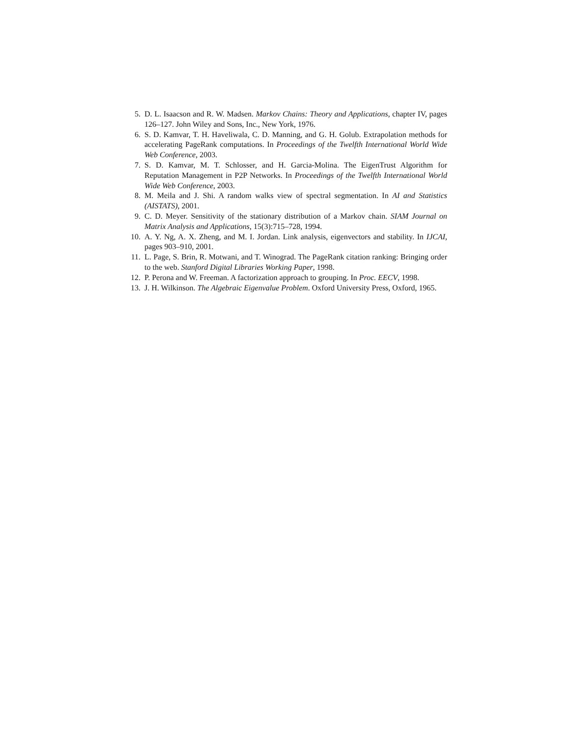5. D. L. Isaacson and R. W. Madsen. Markov Chains: Theory and Applications, chapter IV, pages 126–127. John Wiley and Sons, Inc., New York, 1976.
6. S. D. Kamvar, T. H. Haveliwala, C. D. Manning, and G. H. Golub. Extrapolation methods for accelerating PageRank computations. In Proceedings of the Twelfth International World Wide Web Conference, 2003.
7. S. D. Kamvar, M. T. Schlosser, and H. Garcia-Molina. The EigenTrust Algorithm for Reputation Management in P2P Networks. In Proceedings of the Twelfth International World Wide Web Conference, 2003.
8. M. Meila and J. Shi. A random walks view of spectral segmentation. In AI and Statistics (AISTATS), 2001.
9. C. D. Meyer. Sensitivity of the stationary distribution of a Markov chain. SIAM Journal on Matrix Analysis and Applications, 15(3):715–728, 1994.
10. A. Y. Ng, A. X. Zheng, and M. I. Jordan. Link analysis, eigenvectors and stability. In IJCAI, pages 903–910, 2001.
11. L. Page, S. Brin, R. Motwani, and T. Winograd. The PageRank citation ranking: Bringing order to the web. Stanford Digital Libraries Working Paper, 1998.
12. P. Perona and W. Freeman. A factorization approach to grouping. In Proc. EECV, 1998.
13. J. H. Wilkinson. The Algebraic Eigenvalue Problem. Oxford University Press, Oxford, 1965.